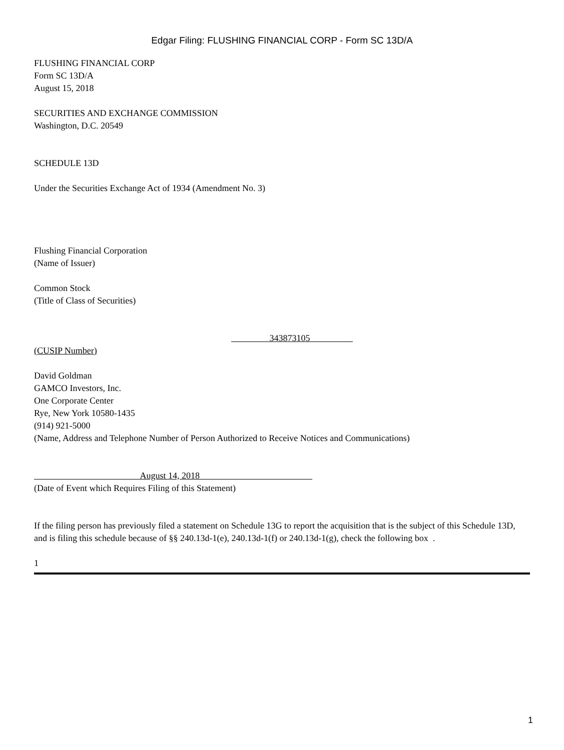Edgar Filing: FLUSHING FINANCIAL CORP - Form SC 13D/A
FLUSHING FINANCIAL CORP
Form SC 13D/A
August 15, 2018
SECURITIES AND EXCHANGE COMMISSION
Washington, D.C. 20549
SCHEDULE 13D
Under the Securities Exchange Act of 1934 (Amendment No. 3)
Flushing Financial Corporation
(Name of Issuer)
Common Stock
(Title of Class of Securities)
343873105
(CUSIP Number)
David Goldman
GAMCO Investors, Inc.
One Corporate Center
Rye, New York 10580-1435
(914) 921-5000
(Name, Address and Telephone Number of Person Authorized to Receive Notices and Communications)
August 14, 2018
(Date of Event which Requires Filing of this Statement)
If the filing person has previously filed a statement on Schedule 13G to report the acquisition that is the subject of this Schedule 13D, and is filing this schedule because of §§ 240.13d-1(e), 240.13d-1(f) or 240.13d-1(g), check the following box .
1
1